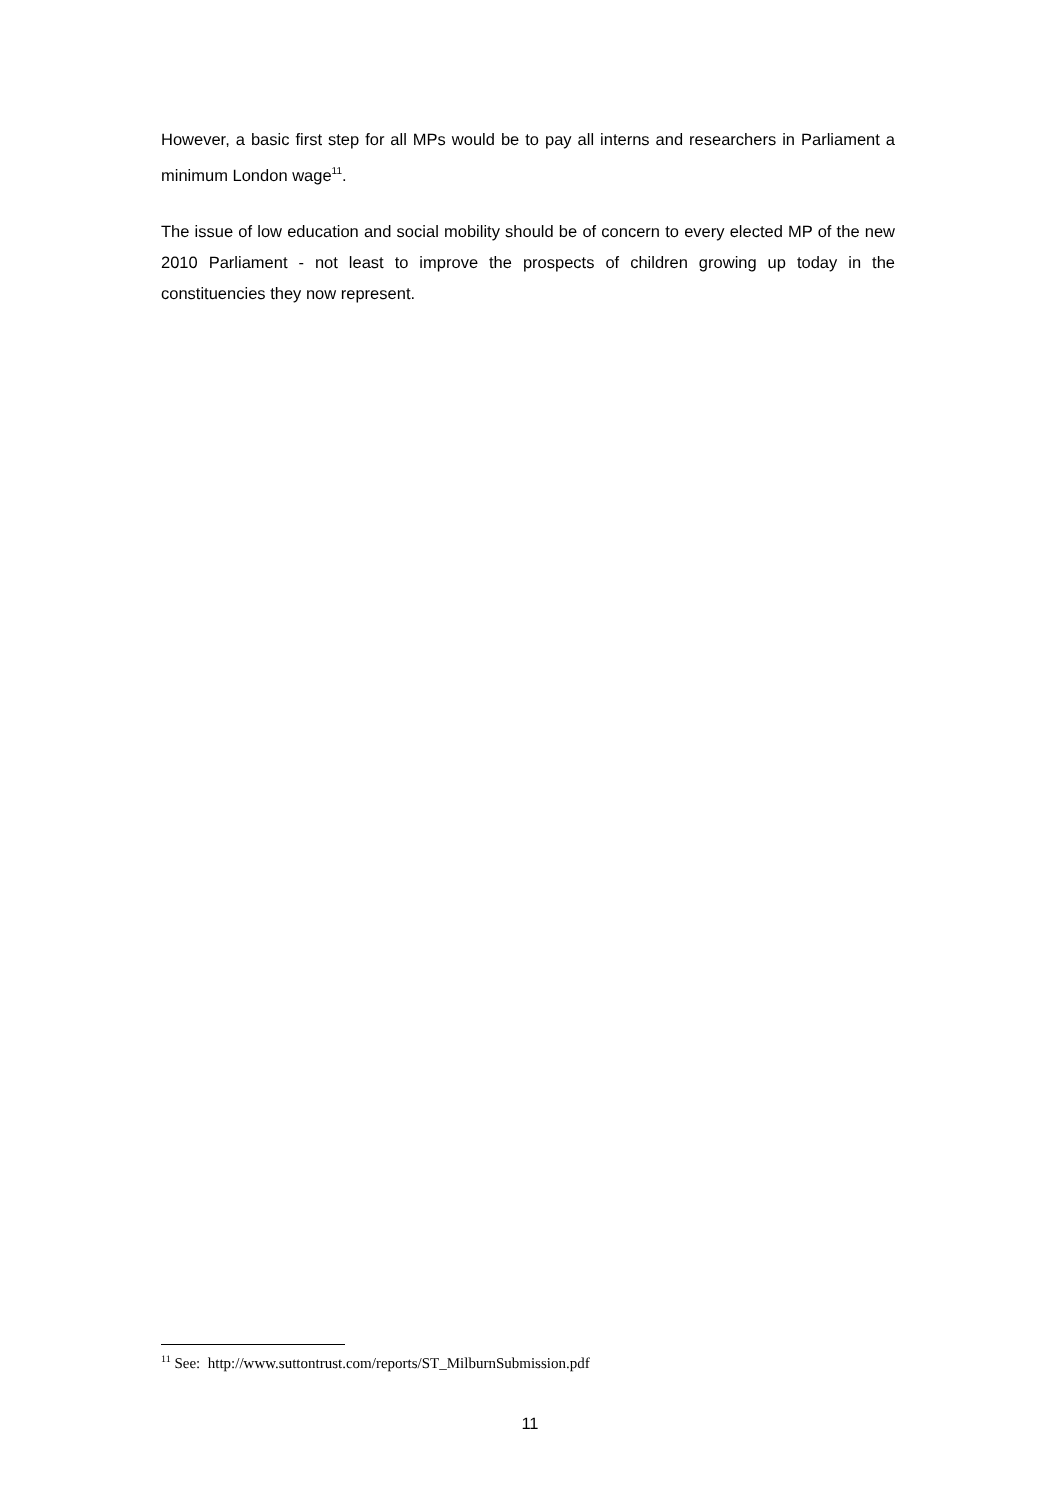However, a basic first step for all MPs would be to pay all interns and researchers in Parliament a minimum London wage<sup>11</sup>.
The issue of low education and social mobility should be of concern to every elected MP of the new 2010 Parliament - not least to improve the prospects of children growing up today in the constituencies they now represent.
<sup>11</sup> See: http://www.suttontrust.com/reports/ST_MilburnSubmission.pdf
11